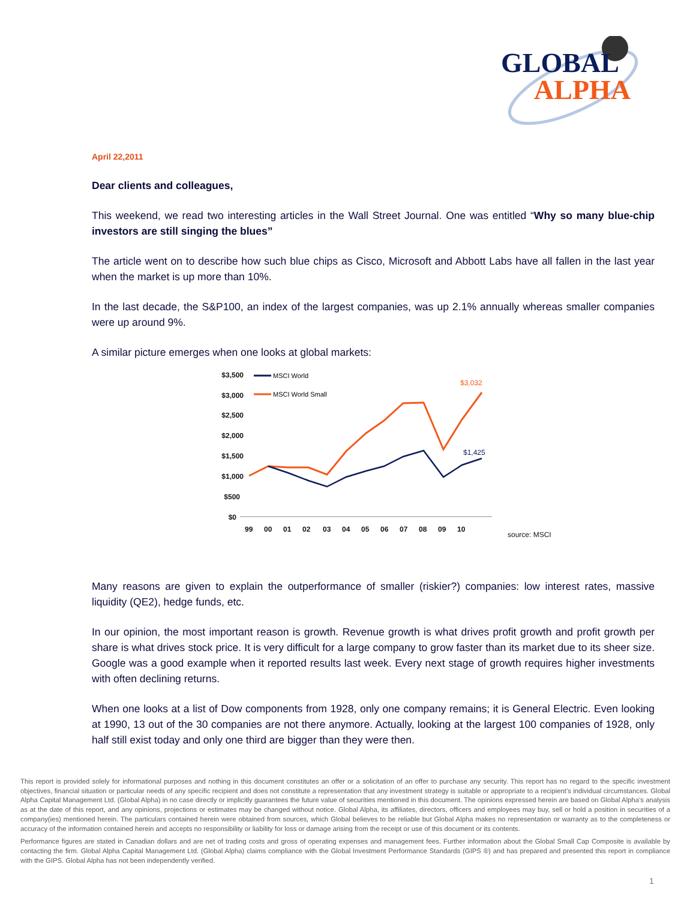GLOBAL
ALPHA
April 22,2011
Dear clients and colleagues,
This weekend, we read two interesting articles in the Wall Street Journal. One was entitled “Why so many blue-chip investors are still singing the blues”
The article went on to describe how such blue chips as Cisco, Microsoft and Abbott Labs have all fallen in the last year when the market is up more than 10%.
In the last decade, the S&P100, an index of the largest companies, was up 2.1% annually whereas smaller companies were up around 9%.
A similar picture emerges when one looks at global markets:
$3,500
$3,000
$2,500
$2,000
$1,500
$1,000
$500
$0
99
00
01
02
03
04
05
06
07
08
09
10
MSCI World
MSCI World Small
$3,032
$1,425
source: MSCI
Many reasons are given to explain the outperformance of smaller (riskier?) companies: low interest rates, massive liquidity (QE2), hedge funds, etc.
In our opinion, the most important reason is growth. Revenue growth is what drives profit growth and profit growth per share is what drives stock price. It is very difficult for a large company to grow faster than its market due to its sheer size. Google was a good example when it reported results last week. Every next stage of growth requires higher investments with often declining returns.
When one looks at a list of Dow components from 1928, only one company remains; it is General Electric. Even looking at 1990, 13 out of the 30 companies are not there anymore. Actually, looking at the largest 100 companies of 1928, only half still exist today and only one third are bigger than they were then.
This report is provided solely for informational purposes and nothing in this document constitutes an offer or a solicitation of an offer to purchase any security. This report has no regard to the specific investment objectives, financial situation or particular needs of any specific recipient and does not constitute a representation that any investment strategy is suitable or appropriate to a recipient’s individual circumstances. Global Alpha Capital Management Ltd. (Global Alpha) in no case directly or implicitly guarantees the future value of securities mentioned in this document. The opinions expressed herein are based on Global Alpha’s analysis as at the date of this report, and any opinions, projections or estimates may be changed without notice. Global Alpha, its affiliates, directors, officers and employees may buy, sell or hold a position in securities of a company(ies) mentioned herein. The particulars contained herein were obtained from sources, which Global believes to be reliable but Global Alpha makes no representation or warranty as to the completeness or accuracy of the information contained herein and accepts no responsibility or liability for loss or damage arising from the receipt or use of this document or its contents.
Performance figures are stated in Canadian dollars and are net of trading costs and gross of operating expenses and management fees. Further information about the Global Small Cap Composite is available by contacting the firm. Global Alpha Capital Management Ltd. (Global Alpha) claims compliance with the Global Investment Performance Standards (GIPS ®) and has prepared and presented this report in compliance with the GIPS. Global Alpha has not been independently verified.
1